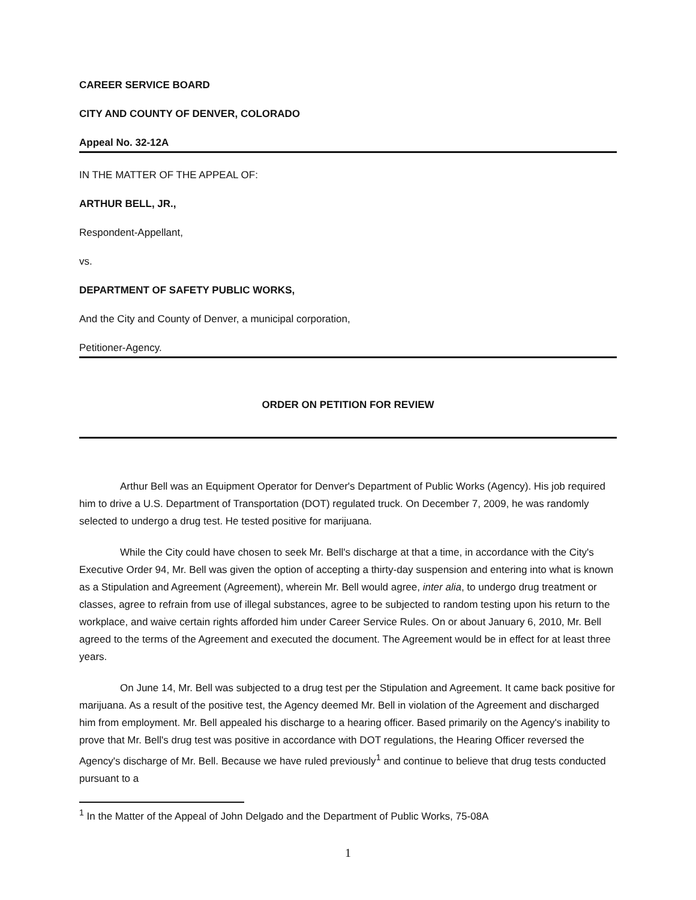CAREER SERVICE BOARD
CITY AND COUNTY OF DENVER, COLORADO
Appeal No. 32-12A
IN THE MATTER OF THE APPEAL OF:
ARTHUR BELL, JR.,
Respondent-Appellant,
vs.
DEPARTMENT OF SAFETY PUBLIC WORKS,
And the City and County of Denver, a municipal corporation,
Petitioner-Agency.
ORDER ON PETITION FOR REVIEW
Arthur Bell was an Equipment Operator for Denver's Department of Public Works (Agency). His job required him to drive a U.S. Department of Transportation (DOT) regulated truck. On December 7, 2009, he was randomly selected to undergo a drug test. He tested positive for marijuana.
While the City could have chosen to seek Mr. Bell's discharge at that a time, in accordance with the City's Executive Order 94, Mr. Bell was given the option of accepting a thirty-day suspension and entering into what is known as a Stipulation and Agreement (Agreement), wherein Mr. Bell would agree, inter alia, to undergo drug treatment or classes, agree to refrain from use of illegal substances, agree to be subjected to random testing upon his return to the workplace, and waive certain rights afforded him under Career Service Rules. On or about January 6, 2010, Mr. Bell agreed to the terms of the Agreement and executed the document. The Agreement would be in effect for at least three years.
On June 14, Mr. Bell was subjected to a drug test per the Stipulation and Agreement. It came back positive for marijuana. As a result of the positive test, the Agency deemed Mr. Bell in violation of the Agreement and discharged him from employment. Mr. Bell appealed his discharge to a hearing officer. Based primarily on the Agency's inability to prove that Mr. Bell's drug test was positive in accordance with DOT regulations, the Hearing Officer reversed the Agency's discharge of Mr. Bell. Because we have ruled previously<sup>1</sup> and continue to believe that drug tests conducted pursuant to a
<sup>1</sup> In the Matter of the Appeal of John Delgado and the Department of Public Works, 75-08A
1